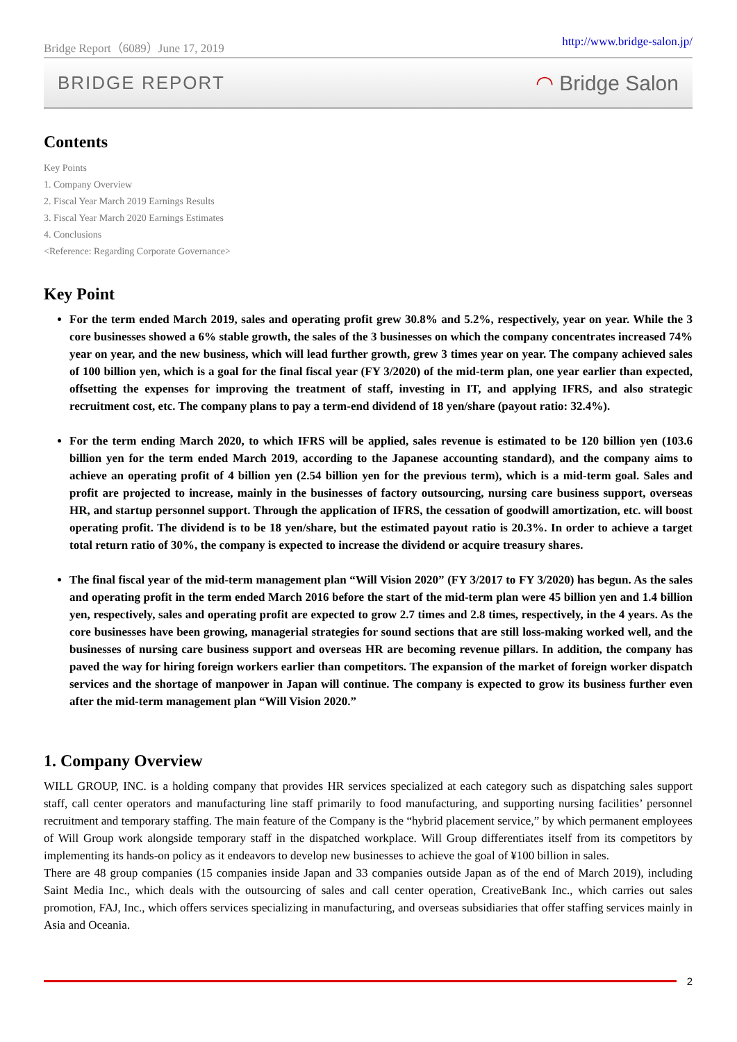Bridge Report（6089）June 17, 2019 http://www.bridge-salon.jp/
BRIDGE REPORT ◠ Bridge Salon
Contents
Key Points
1. Company Overview
2. Fiscal Year March 2019 Earnings Results
3. Fiscal Year March 2020 Earnings Estimates
4. Conclusions
<Reference: Regarding Corporate Governance>
Key Point
For the term ended March 2019, sales and operating profit grew 30.8% and 5.2%, respectively, year on year. While the 3 core businesses showed a 6% stable growth, the sales of the 3 businesses on which the company concentrates increased 74% year on year, and the new business, which will lead further growth, grew 3 times year on year. The company achieved sales of 100 billion yen, which is a goal for the final fiscal year (FY 3/2020) of the mid-term plan, one year earlier than expected, offsetting the expenses for improving the treatment of staff, investing in IT, and applying IFRS, and also strategic recruitment cost, etc. The company plans to pay a term-end dividend of 18 yen/share (payout ratio: 32.4%).
For the term ending March 2020, to which IFRS will be applied, sales revenue is estimated to be 120 billion yen (103.6 billion yen for the term ended March 2019, according to the Japanese accounting standard), and the company aims to achieve an operating profit of 4 billion yen (2.54 billion yen for the previous term), which is a mid-term goal. Sales and profit are projected to increase, mainly in the businesses of factory outsourcing, nursing care business support, overseas HR, and startup personnel support. Through the application of IFRS, the cessation of goodwill amortization, etc. will boost operating profit. The dividend is to be 18 yen/share, but the estimated payout ratio is 20.3%. In order to achieve a target total return ratio of 30%, the company is expected to increase the dividend or acquire treasury shares.
The final fiscal year of the mid-term management plan “Will Vision 2020” (FY 3/2017 to FY 3/2020) has begun. As the sales and operating profit in the term ended March 2016 before the start of the mid-term plan were 45 billion yen and 1.4 billion yen, respectively, sales and operating profit are expected to grow 2.7 times and 2.8 times, respectively, in the 4 years. As the core businesses have been growing, managerial strategies for sound sections that are still loss-making worked well, and the businesses of nursing care business support and overseas HR are becoming revenue pillars. In addition, the company has paved the way for hiring foreign workers earlier than competitors. The expansion of the market of foreign worker dispatch services and the shortage of manpower in Japan will continue. The company is expected to grow its business further even after the mid-term management plan “Will Vision 2020.”
1. Company Overview
WILL GROUP, INC. is a holding company that provides HR services specialized at each category such as dispatching sales support staff, call center operators and manufacturing line staff primarily to food manufacturing, and supporting nursing facilities’ personnel recruitment and temporary staffing. The main feature of the Company is the “hybrid placement service,” by which permanent employees of Will Group work alongside temporary staff in the dispatched workplace. Will Group differentiates itself from its competitors by implementing its hands-on policy as it endeavors to develop new businesses to achieve the goal of ¥100 billion in sales.
There are 48 group companies (15 companies inside Japan and 33 companies outside Japan as of the end of March 2019), including Saint Media Inc., which deals with the outsourcing of sales and call center operation, CreativeBank Inc., which carries out sales promotion, FAJ, Inc., which offers services specializing in manufacturing, and overseas subsidiaries that offer staffing services mainly in Asia and Oceania.
2